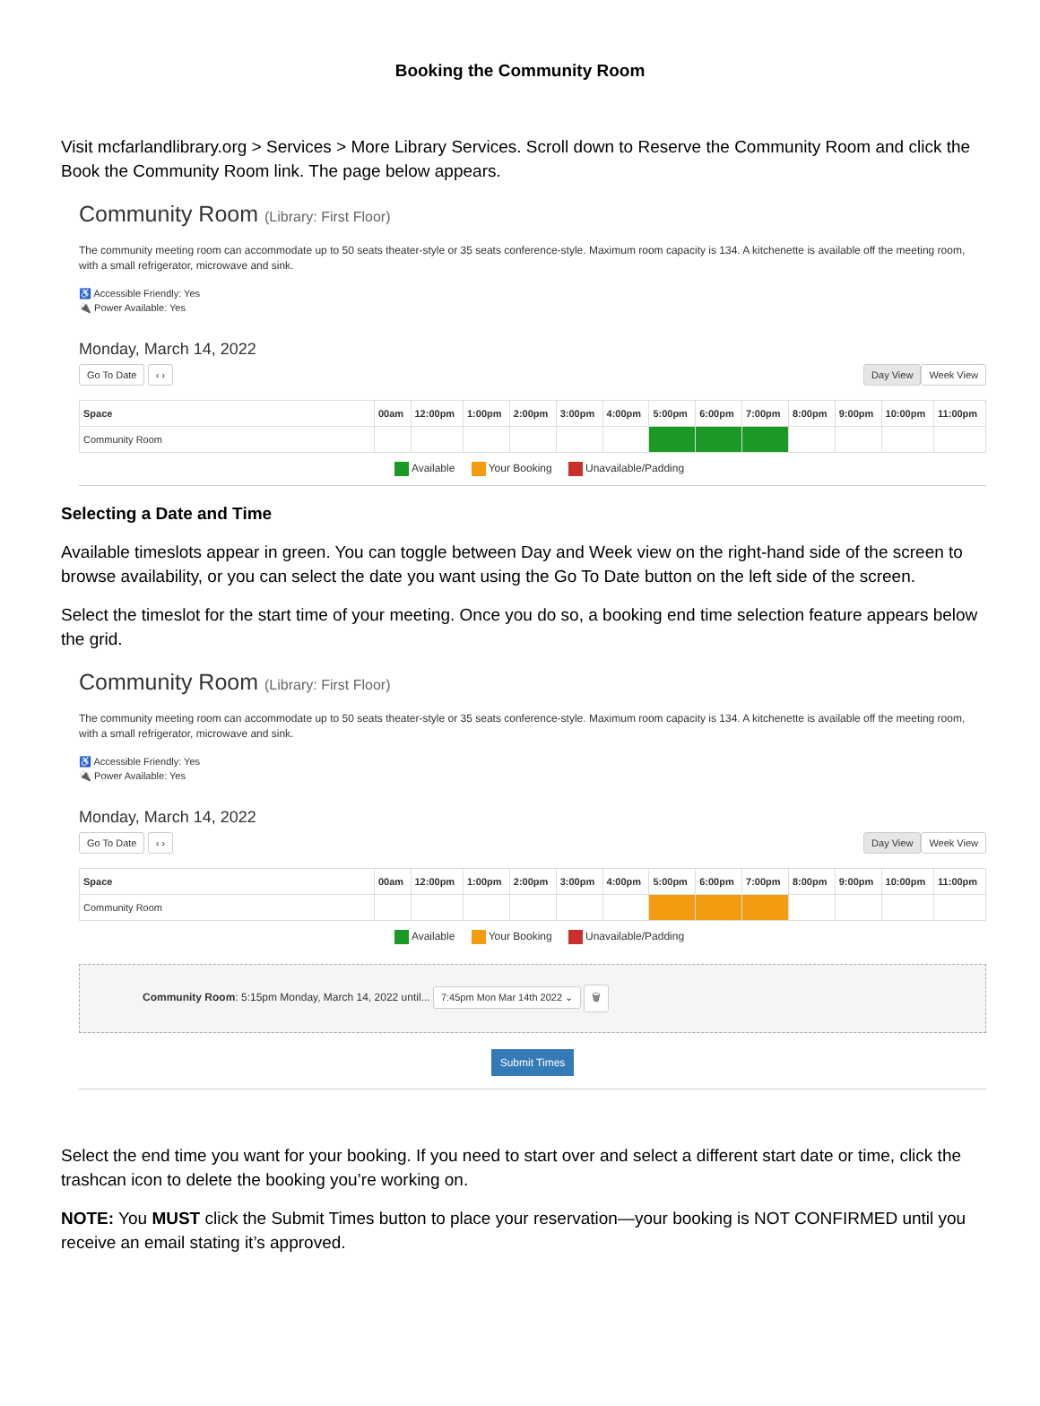Booking the Community Room
Visit mcfarlandlibrary.org > Services > More Library Services. Scroll down to Reserve the Community Room and click the Book the Community Room link. The page below appears.
Community Room (Library: First Floor)
The community meeting room can accommodate up to 50 seats theater-style or 35 seats conference-style. Maximum room capacity is 134. A kitchenette is available off the meeting room, with a small refrigerator, microwave and sink.
♿ Accessible Friendly: Yes
🔌 Power Available: Yes
Monday, March 14, 2022
Go To Date ‹ › Day View Week View
| Space | 00am | 12:00pm | 1:00pm | 2:00pm | 3:00pm | 4:00pm | 5:00pm | 6:00pm | 7:00pm | 8:00pm | 9:00pm | 10:00pm | 11:00pm |
| --- | --- | --- | --- | --- | --- | --- | --- | --- | --- | --- | --- | --- | --- |
| Community Room | | | | | | | | | | | | | |
Available Your Booking Unavailable/Padding
Selecting a Date and Time
Available timeslots appear in green. You can toggle between Day and Week view on the right-hand side of the screen to browse availability, or you can select the date you want using the Go To Date button on the left side of the screen.
Select the timeslot for the start time of your meeting. Once you do so, a booking end time selection feature appears below the grid.
Community Room (Library: First Floor)
The community meeting room can accommodate up to 50 seats theater-style or 35 seats conference-style. Maximum room capacity is 134. A kitchenette is available off the meeting room, with a small refrigerator, microwave and sink.
♿ Accessible Friendly: Yes
🔌 Power Available: Yes
Monday, March 14, 2022
Go To Date ‹ › Day View Week View
| Space | 00am | 12:00pm | 1:00pm | 2:00pm | 3:00pm | 4:00pm | 5:00pm | 6:00pm | 7:00pm | 8:00pm | 9:00pm | 10:00pm | 11:00pm |
| --- | --- | --- | --- | --- | --- | --- | --- | --- | --- | --- | --- | --- | --- |
| Community Room | | | | | | | | | | | | | |
Available Your Booking Unavailable/Padding
Community Room: 5:15pm Monday, March 14, 2022 until... 7:45pm Mon Mar 14th 2022 ⌄ 🗑
Submit Times
Select the end time you want for your booking. If you need to start over and select a different start date or time, click the trashcan icon to delete the booking you’re working on.
NOTE: You MUST click the Submit Times button to place your reservation—your booking is NOT CONFIRMED until you receive an email stating it’s approved.